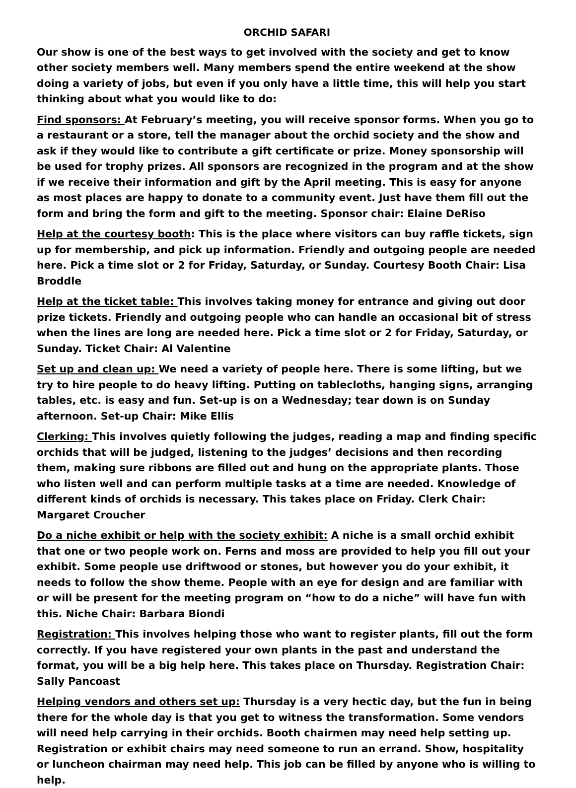ORCHID SAFARI
Our show is one of the best ways to get involved with the society and get to know other society members well. Many members spend the entire weekend at the show doing a variety of jobs, but even if you only have a little time, this will help you start thinking about what you would like to do:
Find sponsors: At February’s meeting, you will receive sponsor forms. When you go to a restaurant or a store, tell the manager about the orchid society and the show and ask if they would like to contribute a gift certificate or prize. Money sponsorship will be used for trophy prizes. All sponsors are recognized in the program and at the show if we receive their information and gift by the April meeting. This is easy for anyone as most places are happy to donate to a community event. Just have them fill out the form and bring the form and gift to the meeting. Sponsor chair: Elaine DeRiso
Help at the courtesy booth: This is the place where visitors can buy raffle tickets, sign up for membership, and pick up information. Friendly and outgoing people are needed here. Pick a time slot or 2 for Friday, Saturday, or Sunday. Courtesy Booth Chair: Lisa Broddle
Help at the ticket table: This involves taking money for entrance and giving out door prize tickets. Friendly and outgoing people who can handle an occasional bit of stress when the lines are long are needed here. Pick a time slot or 2 for Friday, Saturday, or Sunday. Ticket Chair: Al Valentine
Set up and clean up: We need a variety of people here. There is some lifting, but we try to hire people to do heavy lifting. Putting on tablecloths, hanging signs, arranging tables, etc. is easy and fun. Set-up is on a Wednesday; tear down is on Sunday afternoon. Set-up Chair: Mike Ellis
Clerking: This involves quietly following the judges, reading a map and finding specific orchids that will be judged, listening to the judges’ decisions and then recording them, making sure ribbons are filled out and hung on the appropriate plants. Those who listen well and can perform multiple tasks at a time are needed. Knowledge of different kinds of orchids is necessary. This takes place on Friday. Clerk Chair: Margaret Croucher
Do a niche exhibit or help with the society exhibit: A niche is a small orchid exhibit that one or two people work on. Ferns and moss are provided to help you fill out your exhibit. Some people use driftwood or stones, but however you do your exhibit, it needs to follow the show theme. People with an eye for design and are familiar with or will be present for the meeting program on “how to do a niche” will have fun with this. Niche Chair: Barbara Biondi
Registration: This involves helping those who want to register plants, fill out the form correctly. If you have registered your own plants in the past and understand the format, you will be a big help here. This takes place on Thursday. Registration Chair: Sally Pancoast
Helping vendors and others set up: Thursday is a very hectic day, but the fun in being there for the whole day is that you get to witness the transformation. Some vendors will need help carrying in their orchids. Booth chairmen may need help setting up. Registration or exhibit chairs may need someone to run an errand. Show, hospitality or luncheon chairman may need help. This job can be filled by anyone who is willing to help.